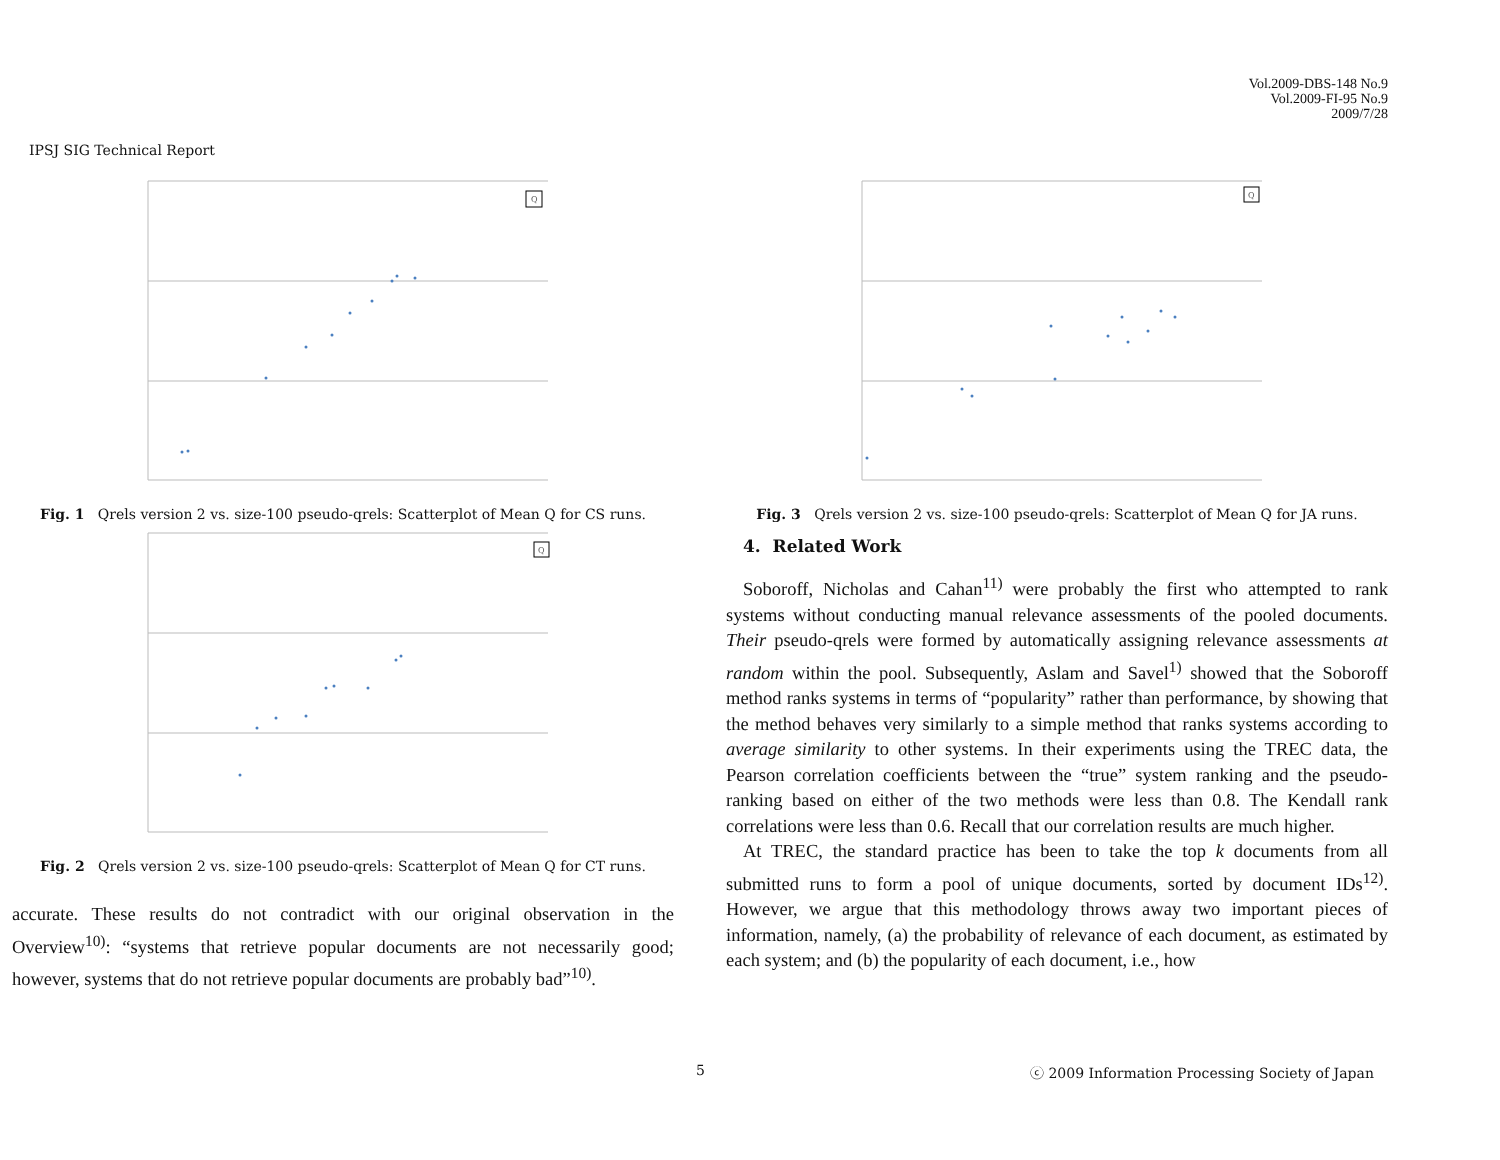Vol.2009-DBS-148 No.9
Vol.2009-FI-95 No.9
2009/7/28
IPSJ SIG Technical Report
Q
Fig. 1 Qrels version 2 vs. size-100 pseudo-qrels: Scatterplot of Mean Q for CS runs.
Q
Fig. 2 Qrels version 2 vs. size-100 pseudo-qrels: Scatterplot of Mean Q for CT runs.
accurate. These results do not contradict with our original observation in the Overview<sup>10)</sup>: “systems that retrieve popular documents are not necessarily good; however, systems that do not retrieve popular documents are probably bad”<sup>10)</sup>.
Q
Fig. 3 Qrels version 2 vs. size-100 pseudo-qrels: Scatterplot of Mean Q for JA runs.
4. Related Work
Soboroff, Nicholas and Cahan<sup>11)</sup> were probably the first who attempted to rank systems without conducting manual relevance assessments of the pooled documents. Their pseudo-qrels were formed by automatically assigning relevance assessments at random within the pool. Subsequently, Aslam and Savel<sup>1)</sup> showed that the Soboroff method ranks systems in terms of “popularity” rather than performance, by showing that the method behaves very similarly to a simple method that ranks systems according to average similarity to other systems. In their experiments using the TREC data, the Pearson correlation coefficients between the “true” system ranking and the pseudo-ranking based on either of the two methods were less than 0.8. The Kendall rank correlations were less than 0.6. Recall that our correlation results are much higher.
At TREC, the standard practice has been to take the top k documents from all submitted runs to form a pool of unique documents, sorted by document IDs<sup>12)</sup>. However, we argue that this methodology throws away two important pieces of information, namely, (a) the probability of relevance of each document, as estimated by each system; and (b) the popularity of each document, i.e., how
5
ⓒ 2009 Information Processing Society of Japan